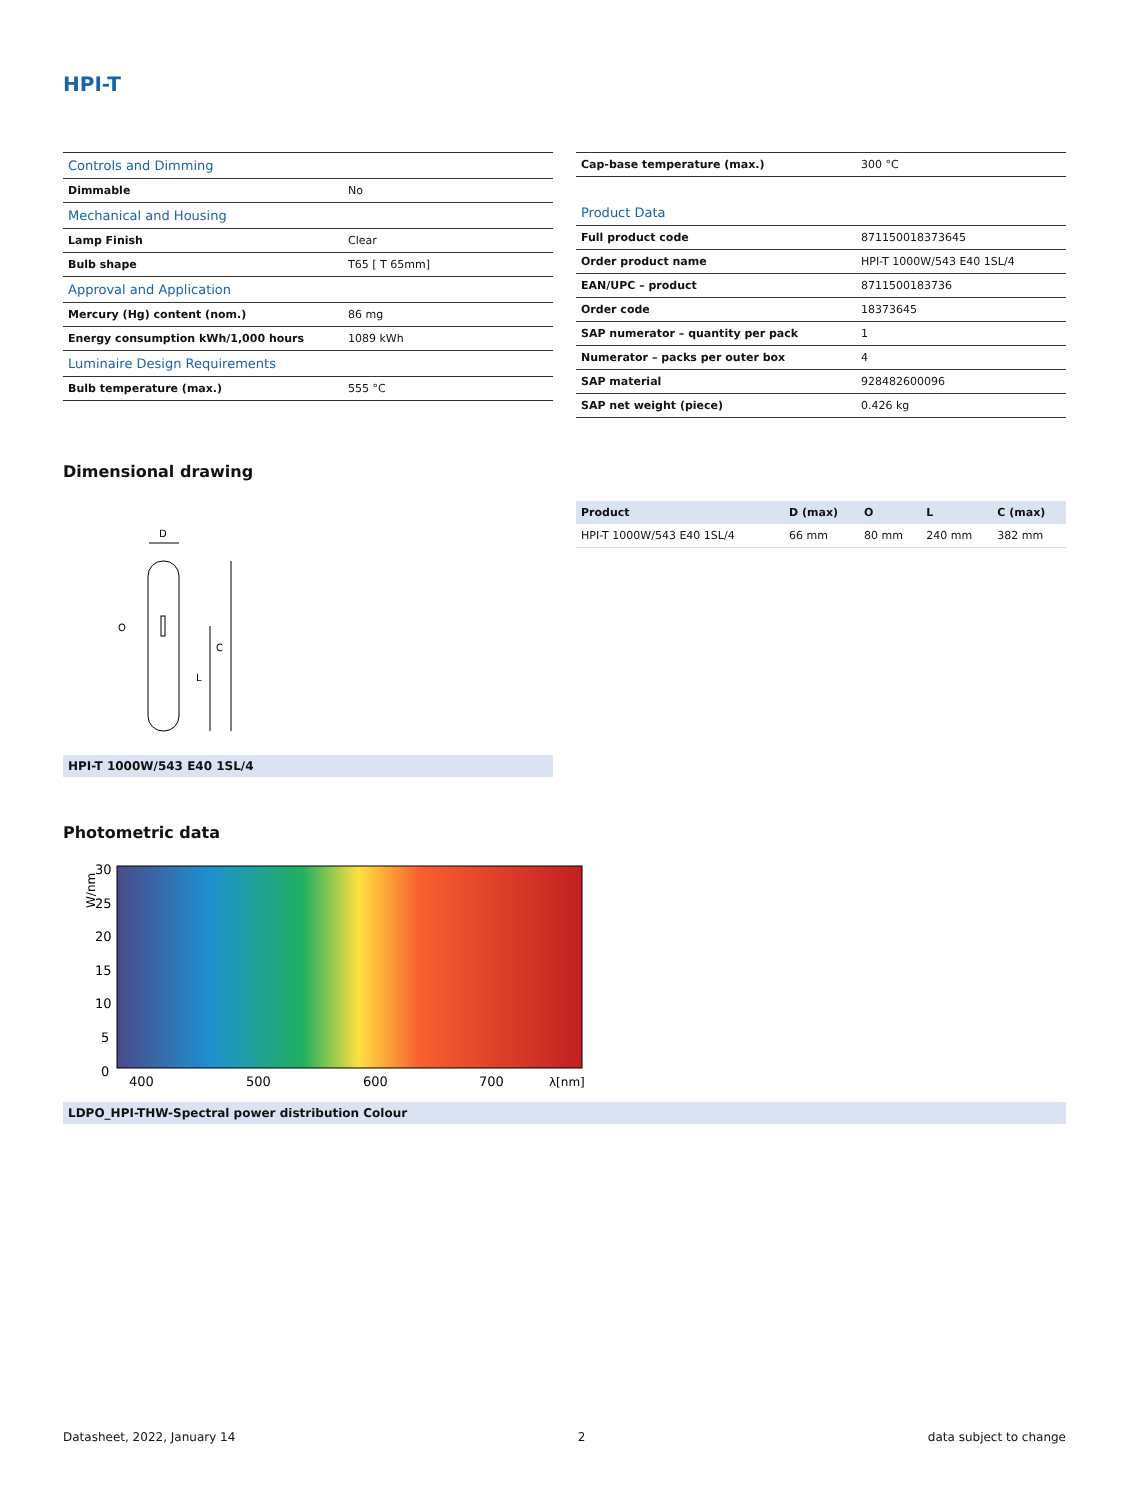HPI-T
| Controls and Dimming | |
| Dimmable | No |
| Mechanical and Housing | |
| Lamp Finish | Clear |
| Bulb shape | T65 [ T 65mm] |
| Approval and Application | |
| Mercury (Hg) content (nom.) | 86 mg |
| Energy consumption kWh/1,000 hours | 1089 kWh |
| Luminaire Design Requirements | |
| Bulb temperature (max.) | 555 °C |
| Cap-base temperature (max.) | 300 °C |
| Product Data | |
| Full product code | 871150018373645 |
| Order product name | HPI-T 1000W/543 E40 1SL/4 |
| EAN/UPC – product | 8711500183736 |
| Order code | 18373645 |
| SAP numerator – quantity per pack | 1 |
| Numerator – packs per outer box | 4 |
| SAP material | 928482600096 |
| SAP net weight (piece) | 0.426 kg |
Dimensional drawing
D
C
L
O
HPI-T 1000W/543 E40 1SL/4
| Product | D (max) | O | L | C (max) |
| --- | --- | --- | --- | --- |
| HPI-T 1000W/543 E40 1SL/4 | 66 mm | 80 mm | 240 mm | 382 mm |
Photometric data
W/nm
30
25
20
15
10
5
0
400
500
600
700
λ[nm]
LDPO_HPI-THW-Spectral power distribution Colour
Datasheet, 2022, January 14 2 data subject to change